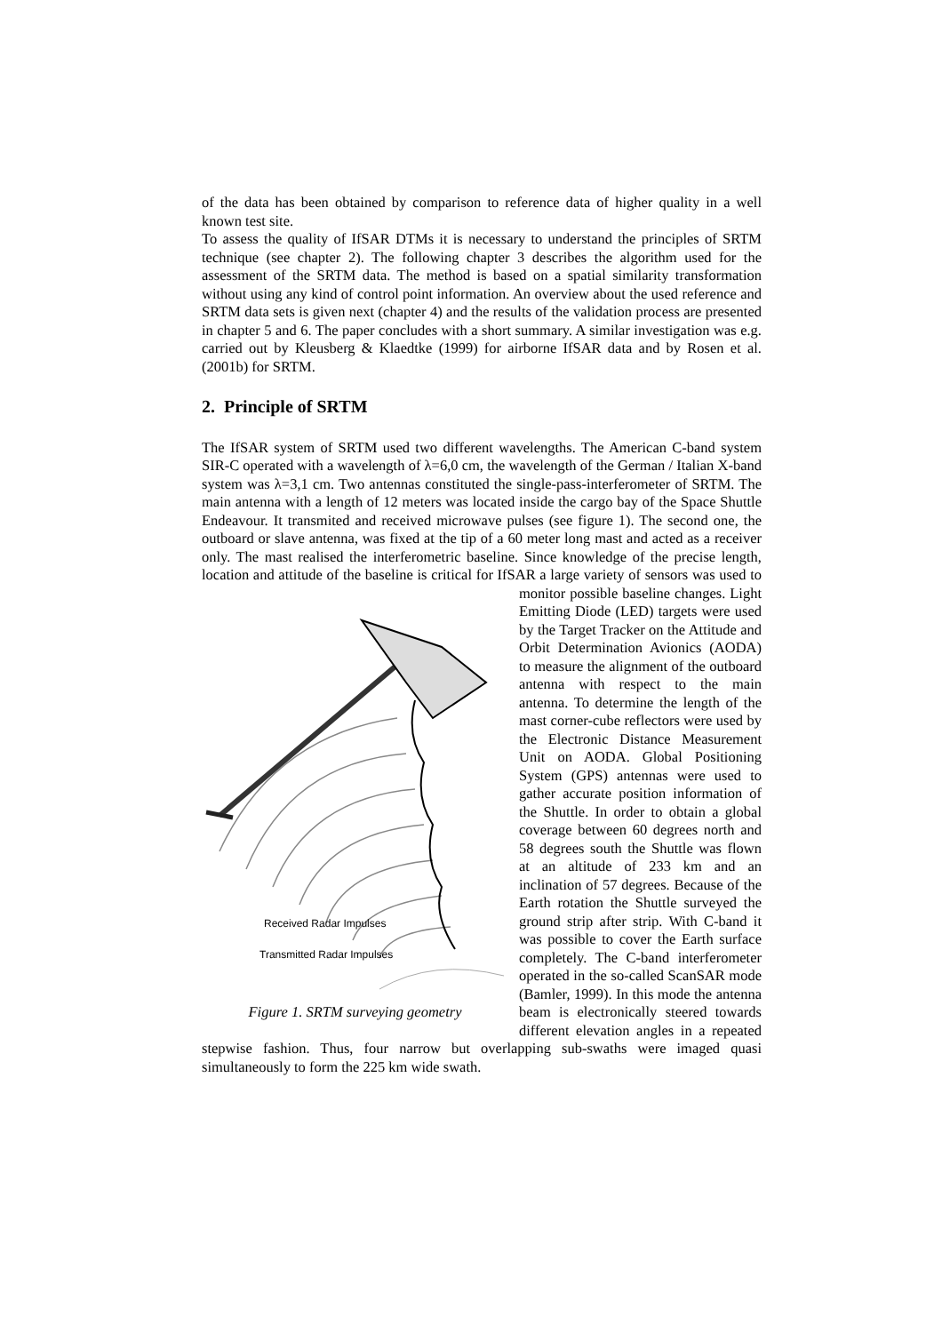of the data has been obtained by comparison to reference data of higher quality in a well known test site.
To assess the quality of IfSAR DTMs it is necessary to understand the principles of SRTM technique (see chapter 2). The following chapter 3 describes the algorithm used for the assessment of the SRTM data. The method is based on a spatial similarity transformation without using any kind of control point information. An overview about the used reference and SRTM data sets is given next (chapter 4) and the results of the validation process are presented in chapter 5 and 6. The paper concludes with a short summary. A similar investigation was e.g. carried out by Kleusberg & Klaedtke (1999) for airborne IfSAR data and by Rosen et al. (2001b) for SRTM.
2. Principle of SRTM
The IfSAR system of SRTM used two different wavelengths. The American C-band system SIR-C operated with a wavelength of λ=6,0 cm, the wavelength of the German / Italian X-band system was λ=3,1 cm. Two antennas constituted the single-pass-interferometer of SRTM. The main antenna with a length of 12 meters was located inside the cargo bay of the Space Shuttle Endeavour. It transmited and received microwave pulses (see figure 1). The second one, the outboard or slave antenna, was fixed at the tip of a 60 meter long mast and acted as a receiver only. The mast realised the interferometric baseline. Since knowledge of the precise length, location and attitude of the baseline is critical for IfSAR a large variety of sensors was used to monitor
Received Radar Impulses
Transmitted Radar Impulses
Figure 1. SRTM surveying geometry possible baseline changes. Light Emitting Diode (LED) targets were used by the Target Tracker on the Attitude and Orbit Determination Avionics (AODA) to measure the alignment of the outboard antenna with respect to the main antenna. To determine the length of the mast corner-cube reflectors were used by the Electronic Distance Measurement Unit on AODA. Global Positioning System (GPS) antennas were used to gather accurate position information of the Shuttle. In order to obtain a global coverage between 60 degrees north and 58 degrees south the Shuttle was flown at an altitude of 233 km and an inclination of 57 degrees. Because of the Earth rotation the Shuttle surveyed the ground strip after strip. With C-band it was possible to cover the Earth surface completely. The C-band interferometer operated in the so-called ScanSAR mode (Bamler, 1999). In this mode the antenna beam is electronically steered towards different elevation angles in a repeated stepwise fashion. Thus, four narrow but overlapping sub-swaths were imaged quasi simultaneously to form the 225 km wide swath.